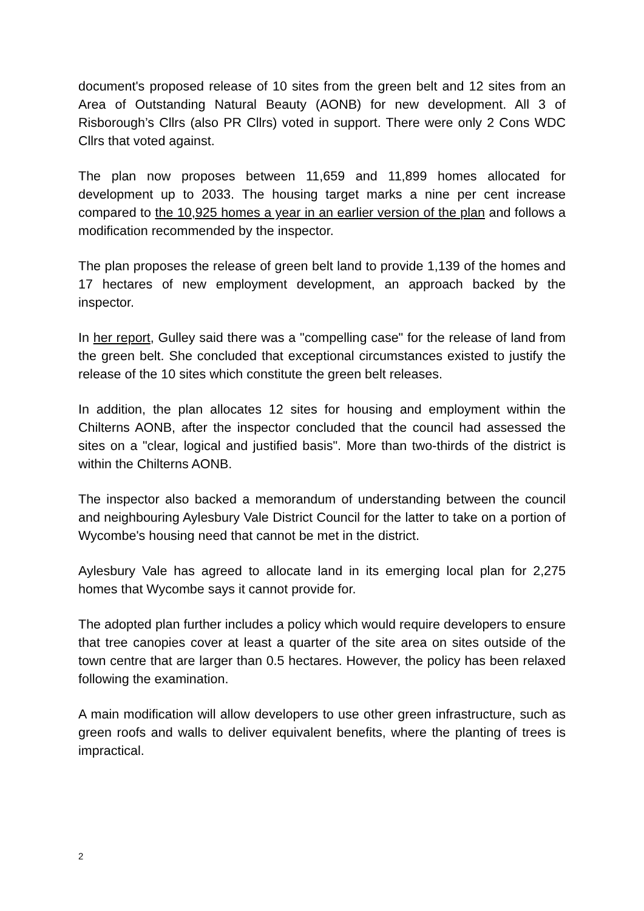document's proposed release of 10 sites from the green belt and 12 sites from an Area of Outstanding Natural Beauty (AONB) for new development. All 3 of Risborough’s Cllrs (also PR Cllrs) voted in support. There were only 2 Cons WDC Cllrs that voted against.
The plan now proposes between 11,659 and 11,899 homes allocated for development up to 2033. The housing target marks a nine per cent increase compared to the 10,925 homes a year in an earlier version of the plan and follows a modification recommended by the inspector.
The plan proposes the release of green belt land to provide 1,139 of the homes and 17 hectares of new employment development, an approach backed by the inspector.
In her report, Gulley said there was a "compelling case" for the release of land from the green belt. She concluded that exceptional circumstances existed to justify the release of the 10 sites which constitute the green belt releases.
In addition, the plan allocates 12 sites for housing and employment within the Chilterns AONB, after the inspector concluded that the council had assessed the sites on a "clear, logical and justified basis". More than two-thirds of the district is within the Chilterns AONB.
The inspector also backed a memorandum of understanding between the council and neighbouring Aylesbury Vale District Council for the latter to take on a portion of Wycombe's housing need that cannot be met in the district.
Aylesbury Vale has agreed to allocate land in its emerging local plan for 2,275 homes that Wycombe says it cannot provide for.
The adopted plan further includes a policy which would require developers to ensure that tree canopies cover at least a quarter of the site area on sites outside of the town centre that are larger than 0.5 hectares. However, the policy has been relaxed following the examination.
A main modification will allow developers to use other green infrastructure, such as green roofs and walls to deliver equivalent benefits, where the planting of trees is impractical.
2